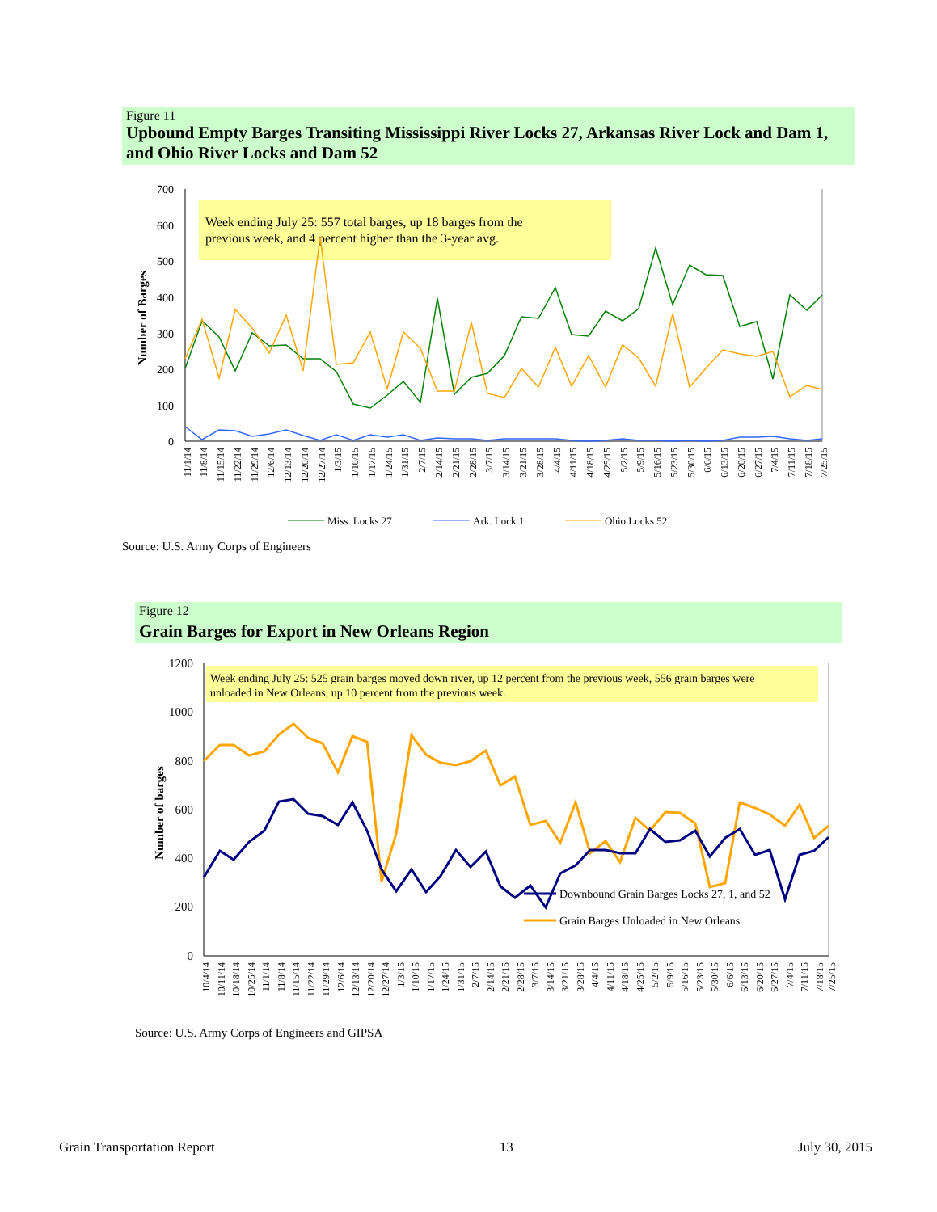Figure 11
Upbound Empty Barges Transiting Mississippi River Locks 27, Arkansas River Lock and Dam 1, and Ohio River Locks and Dam 52
700
600
500
400
300
200
100
0
Number of Barges
Week ending July 25: 557 total barges, up 18 barges from the
previous week, and 4 percent higher than the 3-year avg.
11/1/14
11/8/14
11/15/14
11/22/14
11/29/14
12/6/14
12/13/14
12/20/14
12/27/14
1/3/15
1/10/15
1/17/15
1/24/15
1/31/15
2/7/15
2/14/15
2/21/15
2/28/15
3/7/15
3/14/15
3/21/15
3/28/15
4/4/15
4/11/15
4/18/15
4/25/15
5/2/15
5/9/15
5/16/15
5/23/15
5/30/15
6/6/15
6/13/15
6/20/15
6/27/15
7/4/15
7/11/15
7/18/15
7/25/15
Miss. Locks 27
Ark. Lock 1
Ohio Locks 52
Source: U.S. Army Corps of Engineers
Figure 12
Grain Barges for Export in New Orleans Region
1200
1000
800
600
400
200
0
Number of barges
Week ending July 25: 525 grain barges moved down river, up 12 percent from the previous week, 556 grain barges were
unloaded in New Orleans, up 10 percent from the previous week.
10/4/14
10/11/14
10/18/14
10/25/14
11/1/14
11/8/14
11/15/14
11/22/14
11/29/14
12/6/14
12/13/14
12/20/14
12/27/14
1/3/15
1/10/15
1/17/15
1/24/15
1/31/15
2/7/15
2/14/15
2/21/15
2/28/15
3/7/15
3/14/15
3/21/15
3/28/15
4/4/15
4/11/15
4/18/15
4/25/15
5/2/15
5/9/15
5/16/15
5/23/15
5/30/15
6/6/15
6/13/15
6/20/15
6/27/15
7/4/15
7/11/15
7/18/15
7/25/15
Downbound Grain Barges Locks 27, 1, and 52
Grain Barges Unloaded in New Orleans
Source: U.S. Army Corps of Engineers and GIPSA
Grain Transportation Report 13 July 30, 2015